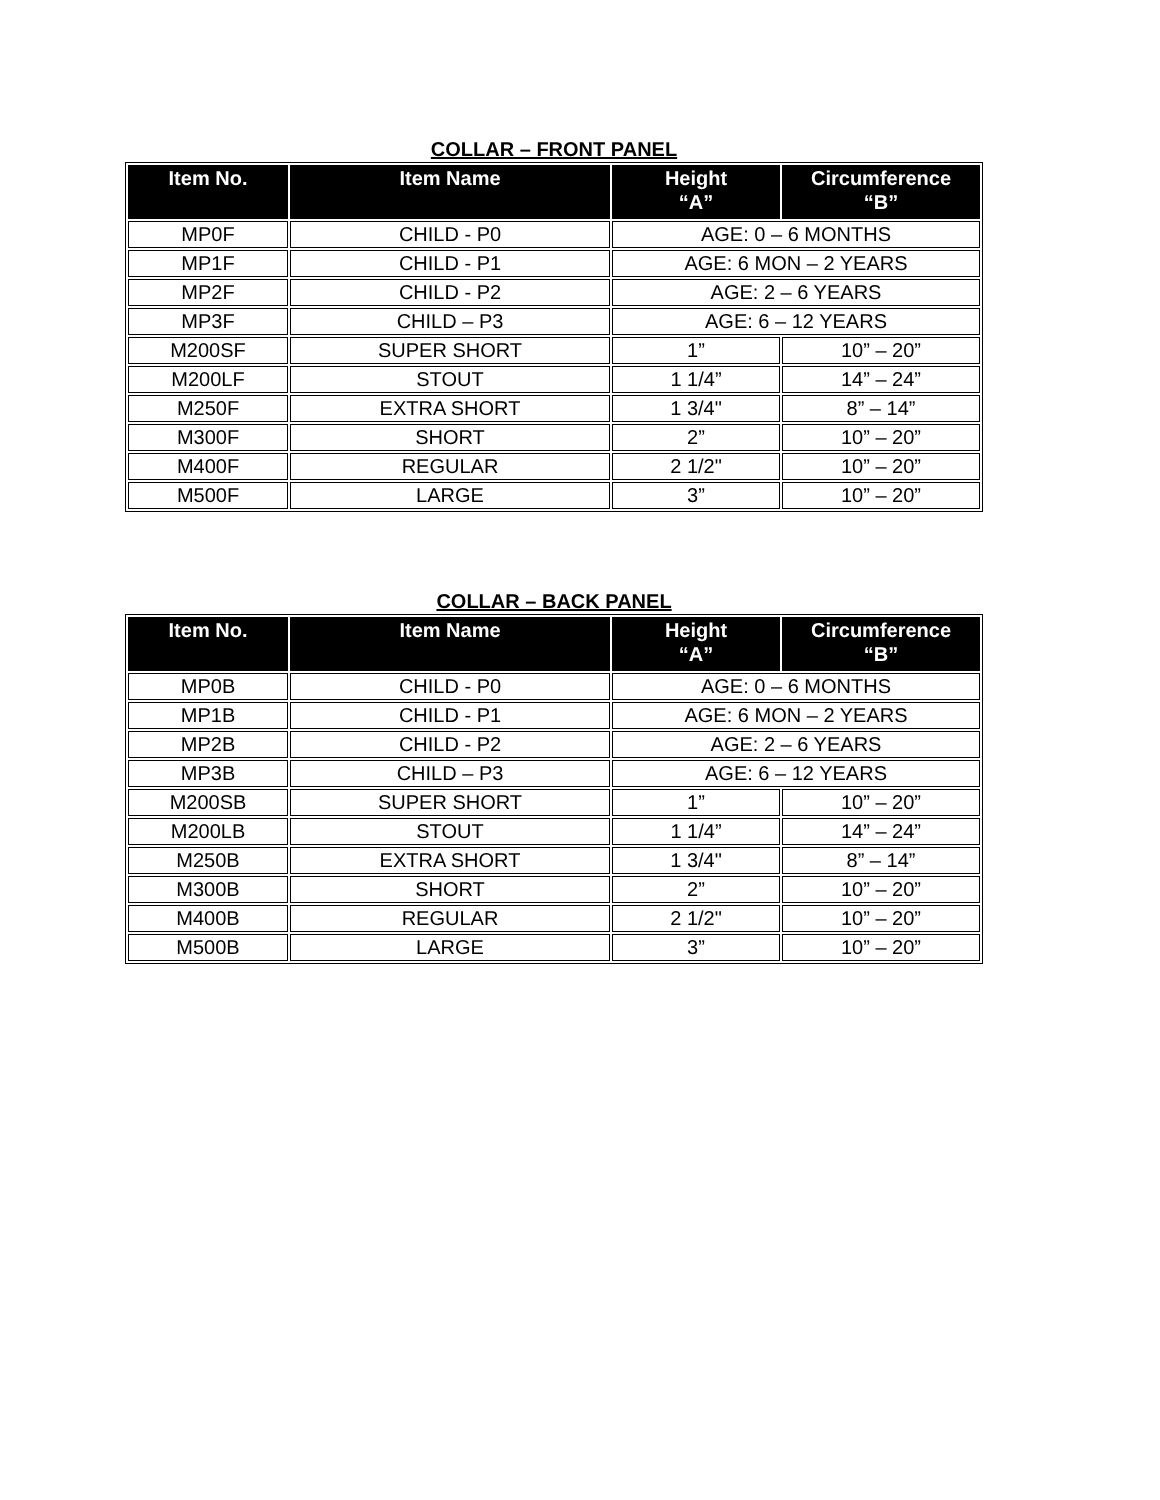COLLAR – FRONT PANEL
| Item No. | Item Name | Height “A” | Circumference “B” |
| --- | --- | --- | --- |
| MP0F | CHILD - P0 | AGE: 0 – 6 MONTHS | |
| MP1F | CHILD - P1 | AGE: 6 MON – 2 YEARS | |
| MP2F | CHILD - P2 | AGE: 2 – 6 YEARS | |
| MP3F | CHILD – P3 | AGE: 6 – 12 YEARS | |
| M200SF | SUPER SHORT | 1” | 10” – 20” |
| M200LF | STOUT | 1 1/4” | 14” – 24” |
| M250F | EXTRA SHORT | 1 3/4" | 8” – 14” |
| M300F | SHORT | 2” | 10” – 20” |
| M400F | REGULAR | 2 1/2" | 10” – 20” |
| M500F | LARGE | 3” | 10” – 20” |
COLLAR – BACK PANEL
| Item No. | Item Name | Height “A” | Circumference “B” |
| --- | --- | --- | --- |
| MP0B | CHILD - P0 | AGE: 0 – 6 MONTHS | |
| MP1B | CHILD - P1 | AGE: 6 MON – 2 YEARS | |
| MP2B | CHILD - P2 | AGE: 2 – 6 YEARS | |
| MP3B | CHILD – P3 | AGE: 6 – 12 YEARS | |
| M200SB | SUPER SHORT | 1” | 10” – 20” |
| M200LB | STOUT | 1 1/4” | 14” – 24” |
| M250B | EXTRA SHORT | 1 3/4" | 8” – 14” |
| M300B | SHORT | 2” | 10” – 20” |
| M400B | REGULAR | 2 1/2" | 10” – 20” |
| M500B | LARGE | 3” | 10” – 20” |